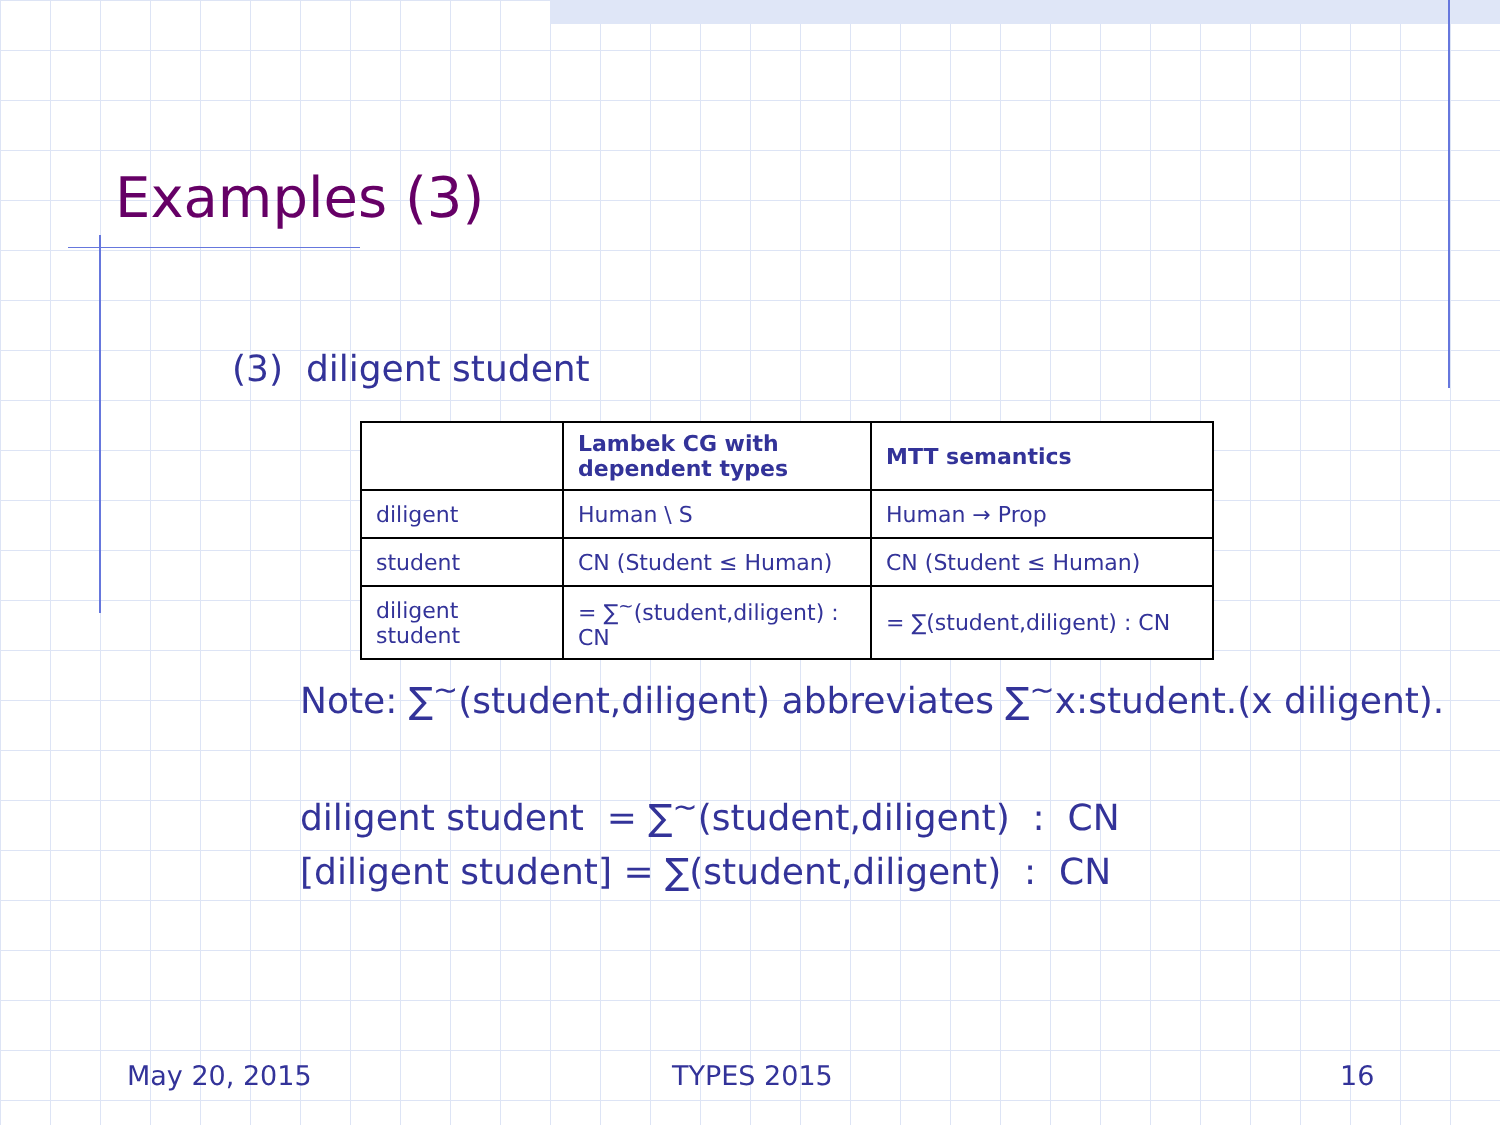Examples (3)
(3) diligent student
| | Lambek CG with dependent types | MTT semantics |
| --- | --- | --- |
| diligent | Human \ S | Human → Prop |
| student | CN (Student ≤ Human) | CN (Student ≤ Human) |
| diligent student | = ∑<sup>~</sup>(student,diligent) : CN | = ∑(student,diligent) : CN |
Note: ∑<sup>~</sup>(student,diligent) abbreviates ∑<sup>~</sup>x:student.(x diligent).
diligent student = ∑<sup>~</sup>(student,diligent) : CN
[diligent student] = ∑(student,diligent) : CN
May 20, 2015 TYPES 2015 16